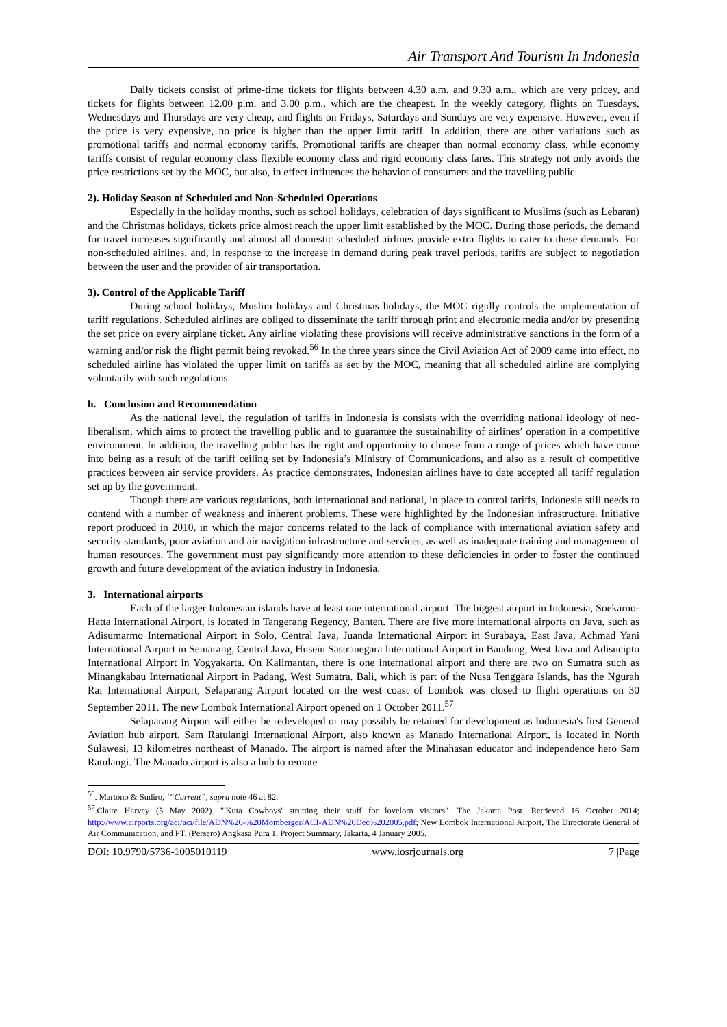Air Transport And Tourism In Indonesia
Daily tickets consist of prime-time tickets for flights between 4.30 a.m. and 9.30 a.m., which are very pricey, and tickets for flights between 12.00 p.m. and 3.00 p.m., which are the cheapest. In the weekly category, flights on Tuesdays, Wednesdays and Thursdays are very cheap, and flights on Fridays, Saturdays and Sundays are very expensive. However, even if the price is very expensive, no price is higher than the upper limit tariff. In addition, there are other variations such as promotional tariffs and normal economy tariffs. Promotional tariffs are cheaper than normal economy class, while economy tariffs consist of regular economy class flexible economy class and rigid economy class fares. This strategy not only avoids the price restrictions set by the MOC, but also, in effect influences the behavior of consumers and the travelling public
2). Holiday Season of Scheduled and Non-Scheduled Operations
Especially in the holiday months, such as school holidays, celebration of days significant to Muslims (such as Lebaran) and the Christmas holidays, tickets price almost reach the upper limit established by the MOC. During those periods, the demand for travel increases significantly and almost all domestic scheduled airlines provide extra flights to cater to these demands. For non-scheduled airlines, and, in response to the increase in demand during peak travel periods, tariffs are subject to negotiation between the user and the provider of air transportation.
3). Control of the Applicable Tariff
During school holidays, Muslim holidays and Christmas holidays, the MOC rigidly controls the implementation of tariff regulations. Scheduled airlines are obliged to disseminate the tariff through print and electronic media and/or by presenting the set price on every airplane ticket. Any airline violating these provisions will receive administrative sanctions in the form of a warning and/or risk the flight permit being revoked.<sup>56</sup> In the three years since the Civil Aviation Act of 2009 came into effect, no scheduled airline has violated the upper limit on tariffs as set by the MOC, meaning that all scheduled airline are complying voluntarily with such regulations.
h. Conclusion and Recommendation
As the national level, the regulation of tariffs in Indonesia is consists with the overriding national ideology of neo-liberalism, which aims to protect the travelling public and to guarantee the sustainability of airlines’ operation in a competitive environment. In addition, the travelling public has the right and opportunity to choose from a range of prices which have come into being as a result of the tariff ceiling set by Indonesia’s Ministry of Communications, and also as a result of competitive practices between air service providers. As practice demonstrates, Indonesian airlines have to date accepted all tariff regulation set up by the government.
Though there are various regulations, both international and national, in place to control tariffs, Indonesia still needs to contend with a number of weakness and inherent problems. These were highlighted by the Indonesian infrastructure. Initiative report produced in 2010, in which the major concerns related to the lack of compliance with international aviation safety and security standards, poor aviation and air navigation infrastructure and services, as well as inadequate training and management of human resources. The government must pay significantly more attention to these deficiencies in order to foster the continued growth and future development of the aviation industry in Indonesia.
3. International airports
Each of the larger Indonesian islands have at least one international airport. The biggest airport in Indonesia, Soekarno-Hatta International Airport, is located in Tangerang Regency, Banten. There are five more international airports on Java, such as Adisumarmo International Airport in Solo, Central Java, Juanda International Airport in Surabaya, East Java, Achmad Yani International Airport in Semarang, Central Java, Husein Sastranegara International Airport in Bandung, West Java and Adisucipto International Airport in Yogyakarta. On Kalimantan, there is one international airport and there are two on Sumatra such as Minangkabau International Airport in Padang, West Sumatra. Bali, which is part of the Nusa Tenggara Islands, has the Ngurah Rai International Airport, Selaparang Airport located on the west coast of Lombok was closed to flight operations on 30 September 2011. The new Lombok International Airport opened on 1 October 2011.<sup>57</sup>
Selaparang Airport will either be redeveloped or may possibly be retained for development as Indonesia's first General Aviation hub airport. Sam Ratulangi International Airport, also known as Manado International Airport, is located in North Sulawesi, 13 kilometres northeast of Manado. The airport is named after the Minahasan educator and independence hero Sam Ratulangi. The Manado airport is also a hub to remote
<sup>56</sup>. Martono & Sudiro, ‘“Current”, supra note 46 at 82.
<sup>57</sup>.Claire Harvey (5 May 2002). "'Kuta Cowboys' strutting their stuff for lovelorn visitors". The Jakarta Post. Retrieved 16 October 2014; http://www.airports.org/aci/aci/file/ADN%20-%20Momberger/ACI-ADN%20Dec%202005.pdf; New Lombok International Airport, The Directorate General of Air Communication, and PT. (Persero) Angkasa Pura 1, Project Summary, Jakarta, 4 January 2005.
DOI: 10.9790/5736-1005010119 www.iosrjournals.org 7 |Page